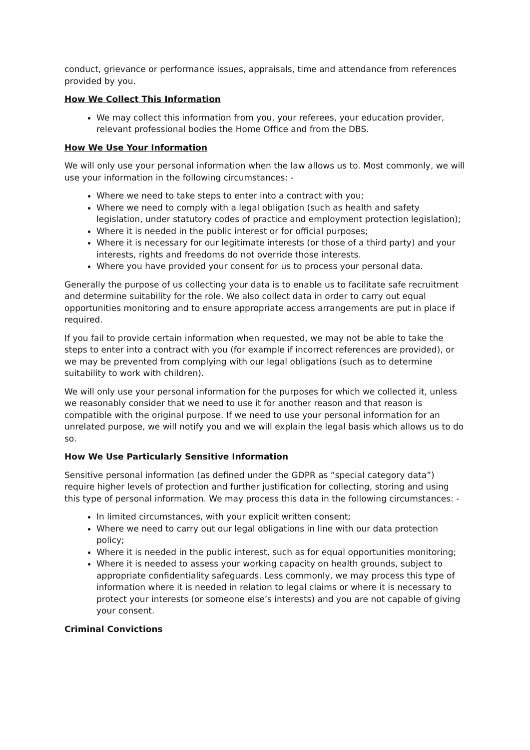conduct, grievance or performance issues, appraisals, time and attendance from references provided by you.
How We Collect This Information
We may collect this information from you, your referees, your education provider, relevant professional bodies the Home Office and from the DBS.
How We Use Your Information
We will only use your personal information when the law allows us to. Most commonly, we will use your information in the following circumstances: -
Where we need to take steps to enter into a contract with you;
Where we need to comply with a legal obligation (such as health and safety legislation, under statutory codes of practice and employment protection legislation);
Where it is needed in the public interest or for official purposes;
Where it is necessary for our legitimate interests (or those of a third party) and your interests, rights and freedoms do not override those interests.
Where you have provided your consent for us to process your personal data.
Generally the purpose of us collecting your data is to enable us to facilitate safe recruitment and determine suitability for the role. We also collect data in order to carry out equal opportunities monitoring and to ensure appropriate access arrangements are put in place if required.
If you fail to provide certain information when requested, we may not be able to take the steps to enter into a contract with you (for example if incorrect references are provided), or we may be prevented from complying with our legal obligations (such as to determine suitability to work with children).
We will only use your personal information for the purposes for which we collected it, unless we reasonably consider that we need to use it for another reason and that reason is compatible with the original purpose. If we need to use your personal information for an unrelated purpose, we will notify you and we will explain the legal basis which allows us to do so.
How We Use Particularly Sensitive Information
Sensitive personal information (as defined under the GDPR as “special category data”) require higher levels of protection and further justification for collecting, storing and using this type of personal information. We may process this data in the following circumstances: -
In limited circumstances, with your explicit written consent;
Where we need to carry out our legal obligations in line with our data protection policy;
Where it is needed in the public interest, such as for equal opportunities monitoring;
Where it is needed to assess your working capacity on health grounds, subject to appropriate confidentiality safeguards. Less commonly, we may process this type of information where it is needed in relation to legal claims or where it is necessary to protect your interests (or someone else’s interests) and you are not capable of giving your consent.
Criminal Convictions